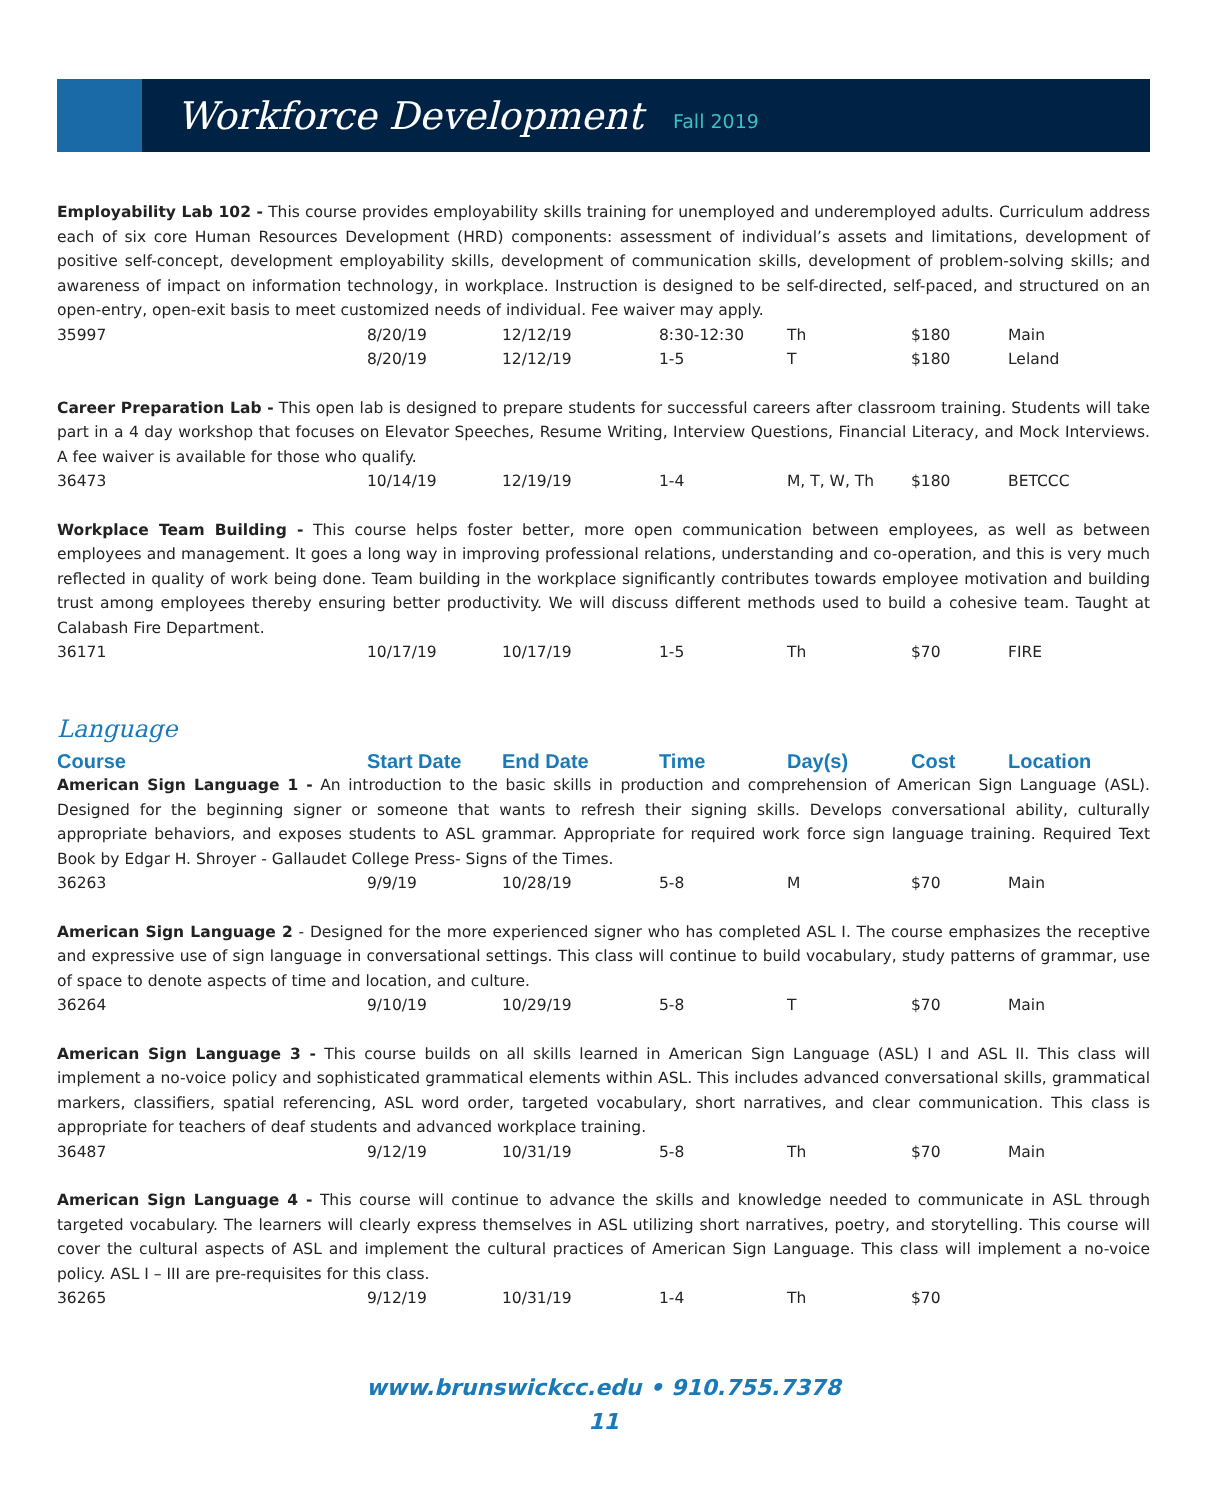Workforce Development
Fall 2019
Employability Lab 102 - This course provides employability skills training for unemployed and underemployed adults. Curriculum address each of six core Human Resources Development (HRD) components: assessment of individual’s assets and limitations, development of positive self-concept, development employability skills, development of communication skills, development of problem-solving skills; and awareness of impact on information technology, in workplace. Instruction is designed to be self-directed, self-paced, and structured on an open-entry, open-exit basis to meet customized needs of individual. Fee waiver may apply.
| 35997 | 8/20/19 | 12/12/19 | 8:30-12:30 | Th | $180 | Main |
| | 8/20/19 | 12/12/19 | 1-5 | T | $180 | Leland |
Career Preparation Lab - This open lab is designed to prepare students for successful careers after classroom training. Students will take part in a 4 day workshop that focuses on Elevator Speeches, Resume Writing, Interview Questions, Financial Literacy, and Mock Interviews. A fee waiver is available for those who qualify.
| 36473 | 10/14/19 | 12/19/19 | 1-4 | M, T, W, Th | $180 | BETCCC |
Workplace Team Building - This course helps foster better, more open communication between employees, as well as between employees and management. It goes a long way in improving professional relations, understanding and co-operation, and this is very much reflected in quality of work being done. Team building in the workplace significantly contributes towards employee motivation and building trust among employees thereby ensuring better productivity. We will discuss different methods used to build a cohesive team. Taught at Calabash Fire Department.
| 36171 | 10/17/19 | 10/17/19 | 1-5 | Th | $70 | FIRE |
Language
| Course | Start Date | End Date | Time | Day(s) | Cost | Location |
| --- | --- | --- | --- | --- | --- | --- |
American Sign Language 1 - An introduction to the basic skills in production and comprehension of American Sign Language (ASL). Designed for the beginning signer or someone that wants to refresh their signing skills. Develops conversational ability, culturally appropriate behaviors, and exposes students to ASL grammar. Appropriate for required work force sign language training. Required Text Book by Edgar H. Shroyer - Gallaudet College Press- Signs of the Times.
| 36263 | 9/9/19 | 10/28/19 | 5-8 | M | $70 | Main |
American Sign Language 2 - Designed for the more experienced signer who has completed ASL I. The course emphasizes the receptive and expressive use of sign language in conversational settings. This class will continue to build vocabulary, study patterns of grammar, use of space to denote aspects of time and location, and culture.
| 36264 | 9/10/19 | 10/29/19 | 5-8 | T | $70 | Main |
American Sign Language 3 - This course builds on all skills learned in American Sign Language (ASL) I and ASL II. This class will implement a no-voice policy and sophisticated grammatical elements within ASL. This includes advanced conversational skills, grammatical markers, classifiers, spatial referencing, ASL word order, targeted vocabulary, short narratives, and clear communication. This class is appropriate for teachers of deaf students and advanced workplace training.
| 36487 | 9/12/19 | 10/31/19 | 5-8 | Th | $70 | Main |
American Sign Language 4 - This course will continue to advance the skills and knowledge needed to communicate in ASL through targeted vocabulary. The learners will clearly express themselves in ASL utilizing short narratives, poetry, and storytelling. This course will cover the cultural aspects of ASL and implement the cultural practices of American Sign Language. This class will implement a no-voice policy. ASL I – III are pre-requisites for this class.
| 36265 | 9/12/19 | 10/31/19 | 1-4 | Th | $70 | |
www.brunswickcc.edu • 910.755.7378
11